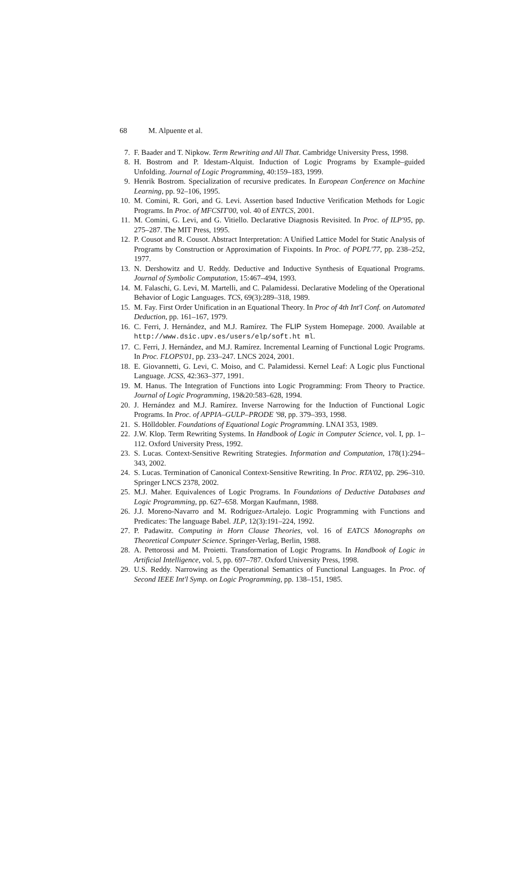68 M. Alpuente et al.
7. F. Baader and T. Nipkow. Term Rewriting and All That. Cambridge University Press, 1998.
8. H. Bostrom and P. Idestam-Alquist. Induction of Logic Programs by Example–guided Unfolding. Journal of Logic Programming, 40:159–183, 1999.
9. Henrik Bostrom. Specialization of recursive predicates. In European Conference on Machine Learning, pp. 92–106, 1995.
10. M. Comini, R. Gori, and G. Levi. Assertion based Inductive Verification Methods for Logic Programs. In Proc. of MFCSIT'00, vol. 40 of ENTCS, 2001.
11. M. Comini, G. Levi, and G. Vitiello. Declarative Diagnosis Revisited. In Proc. of ILP'95, pp. 275–287. The MIT Press, 1995.
12. P. Cousot and R. Cousot. Abstract Interpretation: A Unified Lattice Model for Static Analysis of Programs by Construction or Approximation of Fixpoints. In Proc. of POPL'77, pp. 238–252, 1977.
13. N. Dershowitz and U. Reddy. Deductive and Inductive Synthesis of Equational Programs. Journal of Symbolic Computation, 15:467–494, 1993.
14. M. Falaschi, G. Levi, M. Martelli, and C. Palamidessi. Declarative Modeling of the Operational Behavior of Logic Languages. TCS, 69(3):289–318, 1989.
15. M. Fay. First Order Unification in an Equational Theory. In Proc of 4th Int'l Conf. on Automated Deduction, pp. 161–167, 1979.
16. C. Ferri, J. Hernández, and M.J. Ramírez. The FLIP System Homepage. 2000. Available at http://www.dsic.upv.es/users/elp/soft.ht ml.
17. C. Ferri, J. Hernández, and M.J. Ramírez. Incremental Learning of Functional Logic Programs. In Proc. FLOPS'01, pp. 233–247. LNCS 2024, 2001.
18. E. Giovannetti, G. Levi, C. Moiso, and C. Palamidessi. Kernel Leaf: A Logic plus Functional Language. JCSS, 42:363–377, 1991.
19. M. Hanus. The Integration of Functions into Logic Programming: From Theory to Practice. Journal of Logic Programming, 19&20:583–628, 1994.
20. J. Hernández and M.J. Ramírez. Inverse Narrowing for the Induction of Functional Logic Programs. In Proc. of APPIA–GULP–PRODE '98, pp. 379–393, 1998.
21. S. Hölldobler. Foundations of Equational Logic Programming. LNAI 353, 1989.
22. J.W. Klop. Term Rewriting Systems. In Handbook of Logic in Computer Science, vol. I, pp. 1–112. Oxford University Press, 1992.
23. S. Lucas. Context-Sensitive Rewriting Strategies. Information and Computation, 178(1):294–343, 2002.
24. S. Lucas. Termination of Canonical Context-Sensitive Rewriting. In Proc. RTA'02, pp. 296–310. Springer LNCS 2378, 2002.
25. M.J. Maher. Equivalences of Logic Programs. In Foundations of Deductive Databases and Logic Programming, pp. 627–658. Morgan Kaufmann, 1988.
26. J.J. Moreno-Navarro and M. Rodríguez-Artalejo. Logic Programming with Functions and Predicates: The language Babel. JLP, 12(3):191–224, 1992.
27. P. Padawitz. Computing in Horn Clause Theories, vol. 16 of EATCS Monographs on Theoretical Computer Science. Springer-Verlag, Berlin, 1988.
28. A. Pettorossi and M. Proietti. Transformation of Logic Programs. In Handbook of Logic in Artificial Intelligence, vol. 5, pp. 697–787. Oxford University Press, 1998.
29. U.S. Reddy. Narrowing as the Operational Semantics of Functional Languages. In Proc. of Second IEEE Int'l Symp. on Logic Programming, pp. 138–151, 1985.